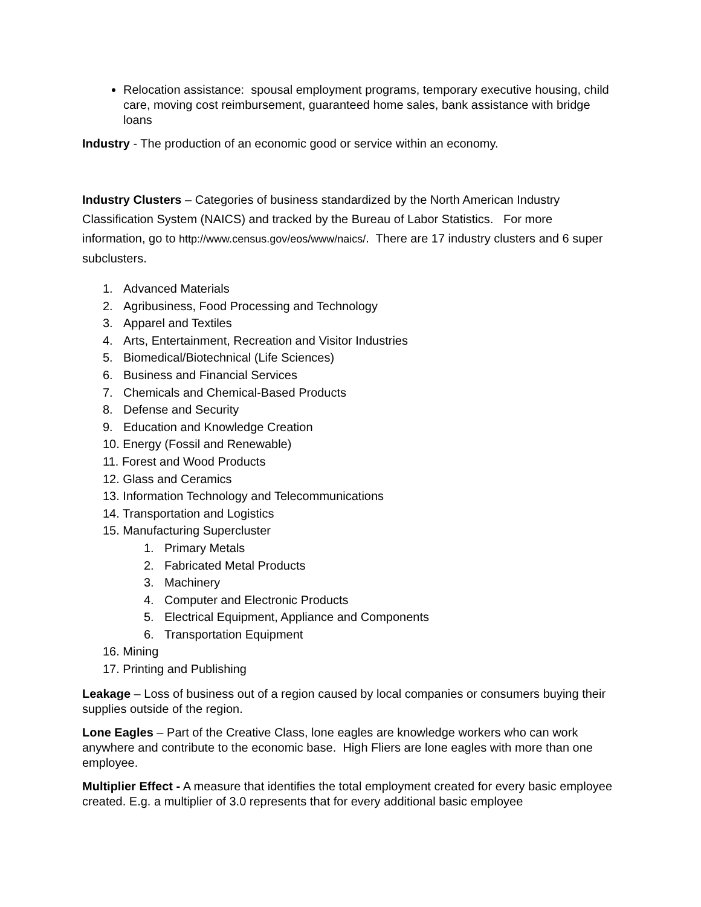Relocation assistance: spousal employment programs, temporary executive housing, child care, moving cost reimbursement, guaranteed home sales, bank assistance with bridge loans
Industry - The production of an economic good or service within an economy.
Industry Clusters – Categories of business standardized by the North American Industry Classification System (NAICS) and tracked by the Bureau of Labor Statistics. For more information, go to http://www.census.gov/eos/www/naics/. There are 17 industry clusters and 6 super subclusters.
1. Advanced Materials
2. Agribusiness, Food Processing and Technology
3. Apparel and Textiles
4. Arts, Entertainment, Recreation and Visitor Industries
5. Biomedical/Biotechnical (Life Sciences)
6. Business and Financial Services
7. Chemicals and Chemical-Based Products
8. Defense and Security
9. Education and Knowledge Creation
10. Energy (Fossil and Renewable)
11. Forest and Wood Products
12. Glass and Ceramics
13. Information Technology and Telecommunications
14. Transportation and Logistics
15. Manufacturing Supercluster
1. Primary Metals
2. Fabricated Metal Products
3. Machinery
4. Computer and Electronic Products
5. Electrical Equipment, Appliance and Components
6. Transportation Equipment
16. Mining
17. Printing and Publishing
Leakage – Loss of business out of a region caused by local companies or consumers buying their supplies outside of the region.
Lone Eagles – Part of the Creative Class, lone eagles are knowledge workers who can work anywhere and contribute to the economic base. High Fliers are lone eagles with more than one employee.
Multiplier Effect - A measure that identifies the total employment created for every basic employee created. E.g. a multiplier of 3.0 represents that for every additional basic employee